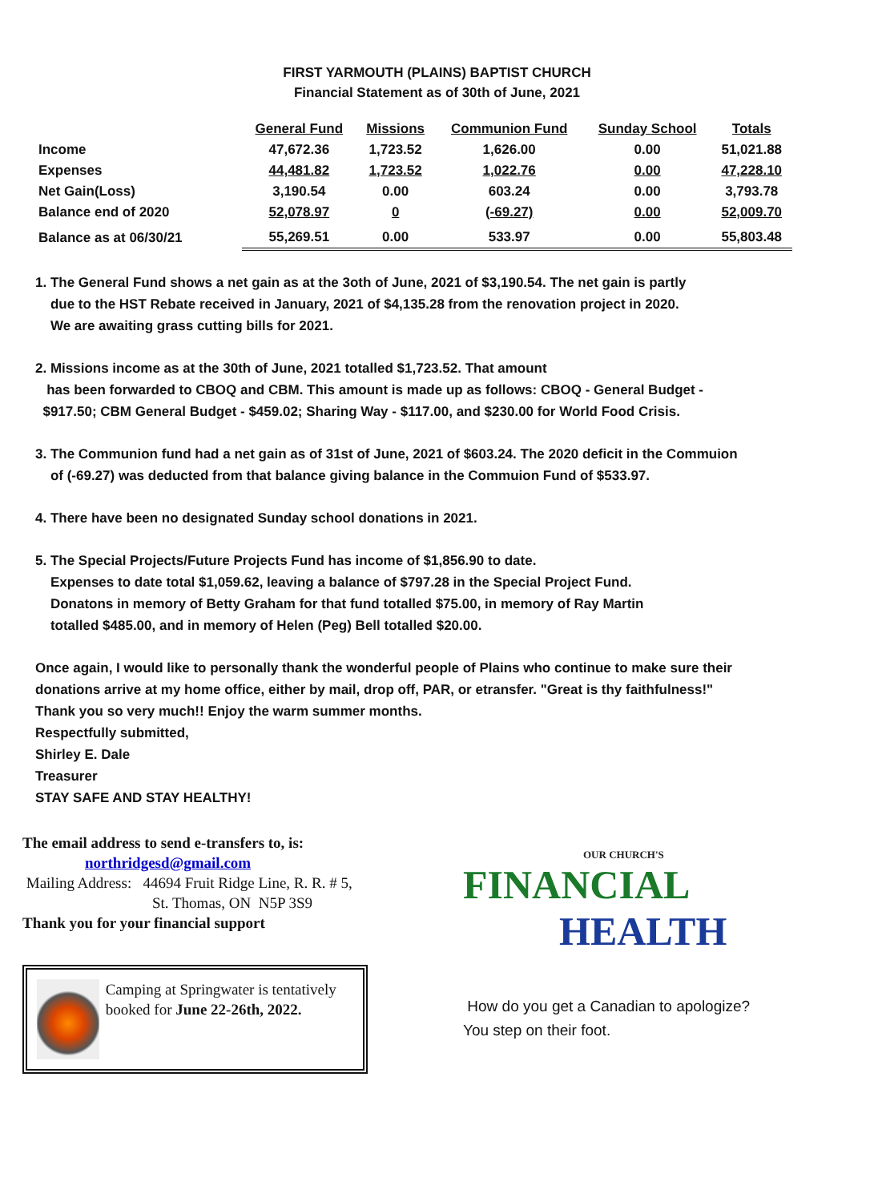FIRST YARMOUTH (PLAINS) BAPTIST CHURCH
Financial Statement as of 30th of June, 2021
| | General Fund | Missions | Communion Fund | Sunday School | Totals |
| --- | --- | --- | --- | --- | --- |
| Income | 47,672.36 | 1,723.52 | 1,626.00 | 0.00 | 51,021.88 |
| Expenses | 44,481.82 | 1,723.52 | 1,022.76 | 0.00 | 47,228.10 |
| Net Gain(Loss) | 3,190.54 | 0.00 | 603.24 | 0.00 | 3,793.78 |
| Balance end of 2020 | 52,078.97 | 0 | (-69.27) | 0.00 | 52,009.70 |
| Balance as at 06/30/21 | 55,269.51 | 0.00 | 533.97 | 0.00 | 55,803.48 |
1. The General Fund shows a net gain as at the 3oth of June, 2021 of $3,190.54. The net gain is partly
due to the HST Rebate received in January, 2021 of $4,135.28 from the renovation project in 2020.
We are awaiting grass cutting bills for 2021.
2. Missions income as at the 30th of June, 2021 totalled $1,723.52. That amount
has been forwarded to CBOQ and CBM. This amount is made up as follows: CBOQ - General Budget -
$917.50; CBM General Budget - $459.02; Sharing Way - $117.00, and $230.00 for World Food Crisis.
3. The Communion fund had a net gain as of 31st of June, 2021 of $603.24. The 2020 deficit in the Commuion
of (-69.27) was deducted from that balance giving balance in the Commuion Fund of $533.97.
4. There have been no designated Sunday school donations in 2021.
5. The Special Projects/Future Projects Fund has income of $1,856.90 to date.
Expenses to date total $1,059.62, leaving a balance of $797.28 in the Special Project Fund.
Donatons in memory of Betty Graham for that fund totalled $75.00, in memory of Ray Martin
totalled $485.00, and in memory of Helen (Peg) Bell totalled $20.00.
Once again, I would like to personally thank the wonderful people of Plains who continue to make sure their
donations arrive at my home office, either by mail, drop off, PAR, or etransfer. "Great is thy faithfulness!"
Thank you so very much!! Enjoy the warm summer months.
Respectfully submitted,
Shirley E. Dale
Treasurer
STAY SAFE AND STAY HEALTHY!
The email address to send e-transfers to, is:
northridgesd@gmail.com
Mailing Address: 44694 Fruit Ridge Line, R. R. # 5,
St. Thomas, ON N5P 3S9
Thank you for your financial support
Camping at Springwater is tentatively booked for June 22-26th, 2022.
OUR CHURCH'S
FINANCIAL
HEALTH
How do you get a Canadian to apologize?
You step on their foot.